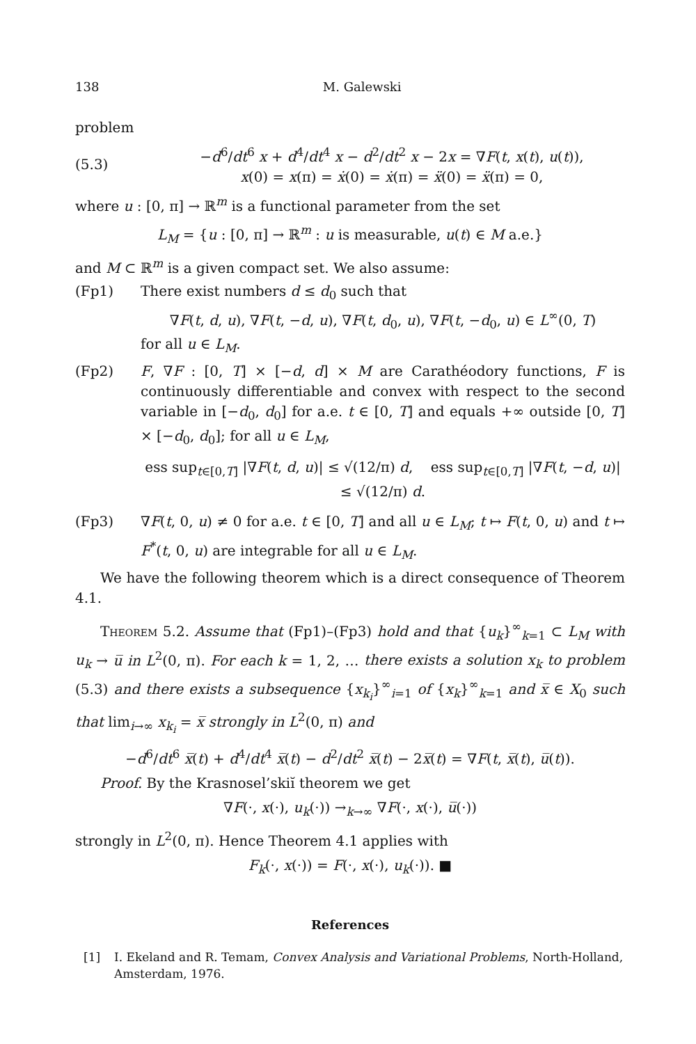138 M. Galewski
problem
(5.3) −d<sup>6</sup>/dt<sup>6</sup> x + d<sup>4</sup>/dt<sup>4</sup> x − d<sup>2</sup>/dt<sup>2</sup> x − 2x = ∇F(t, x(t), u(t)),
x(0) = x(π) = ẋ(0) = ẋ(π) = ẍ(0) = ẍ(π) = 0,
where u : [0, π] → ℝ<sup>m</sup> is a functional parameter from the set
L<sub>M</sub> = {u : [0, π] → ℝ<sup>m</sup> : u is measurable, u(t) ∈ M a.e.}
and M ⊂ ℝ<sup>m</sup> is a given compact set. We also assume:
(Fp1) There exist numbers d ≤ d<sub>0</sub> such that
∇F(t, d, u), ∇F(t, −d, u), ∇F(t, d<sub>0</sub>, u), ∇F(t, −d<sub>0</sub>, u) ∈ L<sup>∞</sup>(0, T)
for all u ∈ L<sub>M</sub>.
(Fp2) F, ∇F : [0, T] × [−d, d] × M are Carathéodory functions, F is continuously differentiable and convex with respect to the second variable in [−d<sub>0</sub>, d<sub>0</sub>] for a.e. t ∈ [0, T] and equals +∞ outside [0, T] × [−d<sub>0</sub>, d<sub>0</sub>]; for all u ∈ L<sub>M</sub>,
ess sup<sub>t∈[0,T]</sub> |∇F(t, d, u)| ≤ √(12/π) d, ess sup<sub>t∈[0,T]</sub> |∇F(t, −d, u)| ≤ √(12/π) d.
(Fp3) ∇F(t, 0, u) ≠ 0 for a.e. t ∈ [0, T] and all u ∈ L<sub>M</sub>; t ↦ F(t, 0, u) and t ↦ F<sup>*</sup>(t, 0, u) are integrable for all u ∈ L<sub>M</sub>.
We have the following theorem which is a direct consequence of Theorem 4.1.
Theorem 5.2. Assume that (Fp1)–(Fp3) hold and that {u<sub>k</sub>}<sup>∞</sup><sub>k=1</sub> ⊂ L<sub>M</sub> with u<sub>k</sub> → u̅ in L<sup>2</sup>(0, π). For each k = 1, 2, … there exists a solution x<sub>k</sub> to problem (5.3) and there exists a subsequence {x<sub>k<sub>i</sub></sub>}<sup>∞</sup><sub>i=1</sub> of {x<sub>k</sub>}<sup>∞</sup><sub>k=1</sub> and x̅ ∈ X<sub>0</sub> such that lim<sub>i→∞</sub> x<sub>k<sub>i</sub></sub> = x̅ strongly in L<sup>2</sup>(0, π) and
−d<sup>6</sup>/dt<sup>6</sup> x̅(t) + d<sup>4</sup>/dt<sup>4</sup> x̅(t) − d<sup>2</sup>/dt<sup>2</sup> x̅(t) − 2x̅(t) = ∇F(t, x̅(t), u̅(t)).
Proof. By the Krasnosel’skiĭ theorem we get
∇F(·, x(·), u<sub>k</sub>(·)) →<sub>k→∞</sub> ∇F(·, x(·), u̅(·))
strongly in L<sup>2</sup>(0, π). Hence Theorem 4.1 applies with
F<sub>k</sub>(·, x(·)) = F(·, x(·), u<sub>k</sub>(·)). ■
References
[1] I. Ekeland and R. Temam, Convex Analysis and Variational Problems, North-Holland, Amsterdam, 1976.